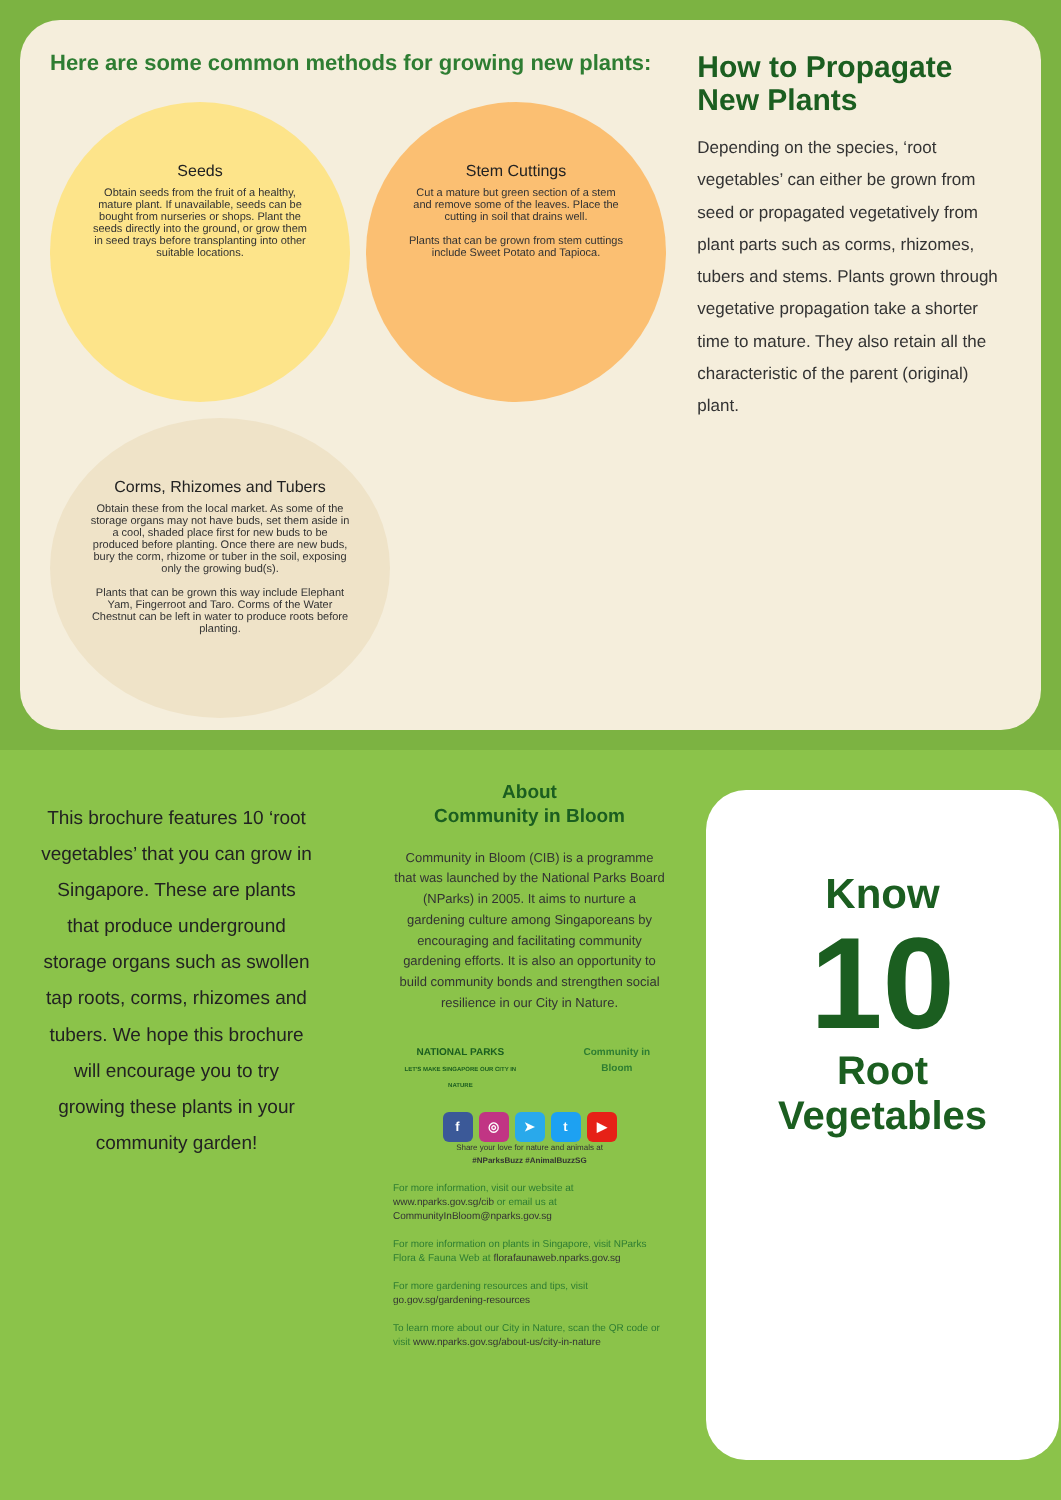Here are some common methods for growing new plants:
Seeds
Obtain seeds from the fruit of a healthy, mature plant. If unavailable, seeds can be bought from nurseries or shops. Plant the seeds directly into the ground, or grow them in seed trays before transplanting into other suitable locations.
Stem Cuttings
Cut a mature but green section of a stem and remove some of the leaves. Place the cutting in soil that drains well.
Plants that can be grown from stem cuttings include Sweet Potato and Tapioca.
Corms, Rhizomes and Tubers
Obtain these from the local market. As some of the storage organs may not have buds, set them aside in a cool, shaded place first for new buds to be produced before planting. Once there are new buds, bury the corm, rhizome or tuber in the soil, exposing only the growing bud(s).
Plants that can be grown this way include Elephant Yam, Fingerroot and Taro. Corms of the Water Chestnut can be left in water to produce roots before planting.
How to Propagate New Plants
Depending on the species, ‘root vegetables’ can either be grown from seed or propagated vegetatively from plant parts such as corms, rhizomes, tubers and stems. Plants grown through vegetative propagation take a shorter time to mature. They also retain all the characteristic of the parent (original) plant.
This brochure features 10 ‘root vegetables’ that you can grow in Singapore. These are plants that produce underground storage organs such as swollen tap roots, corms, rhizomes and tubers. We hope this brochure will encourage you to try growing these plants in your community garden!
About
Community in Bloom
Community in Bloom (CIB) is a programme that was launched by the National Parks Board (NParks) in 2005. It aims to nurture a gardening culture among Singaporeans by encouraging and facilitating community gardening efforts. It is also an opportunity to build community bonds and strengthen social resilience in our City in Nature.
NATIONAL PARKS
LET'S MAKE SINGAPORE OUR CITY IN NATURE
Community in Bloom
f ◎ ➤ t ▶
Share your love for nature and animals at
#NParksBuzz #AnimalBuzzSG
For more information, visit our website at www.nparks.gov.sg/cib or email us at CommunityInBloom@nparks.gov.sg
For more information on plants in Singapore, visit NParks Flora & Fauna Web at florafaunaweb.nparks.gov.sg
For more gardening resources and tips, visit go.gov.sg/gardening-resources
To learn more about our City in Nature, scan the QR code or visit www.nparks.gov.sg/about-us/city-in-nature
Know
10
Root
Vegetables